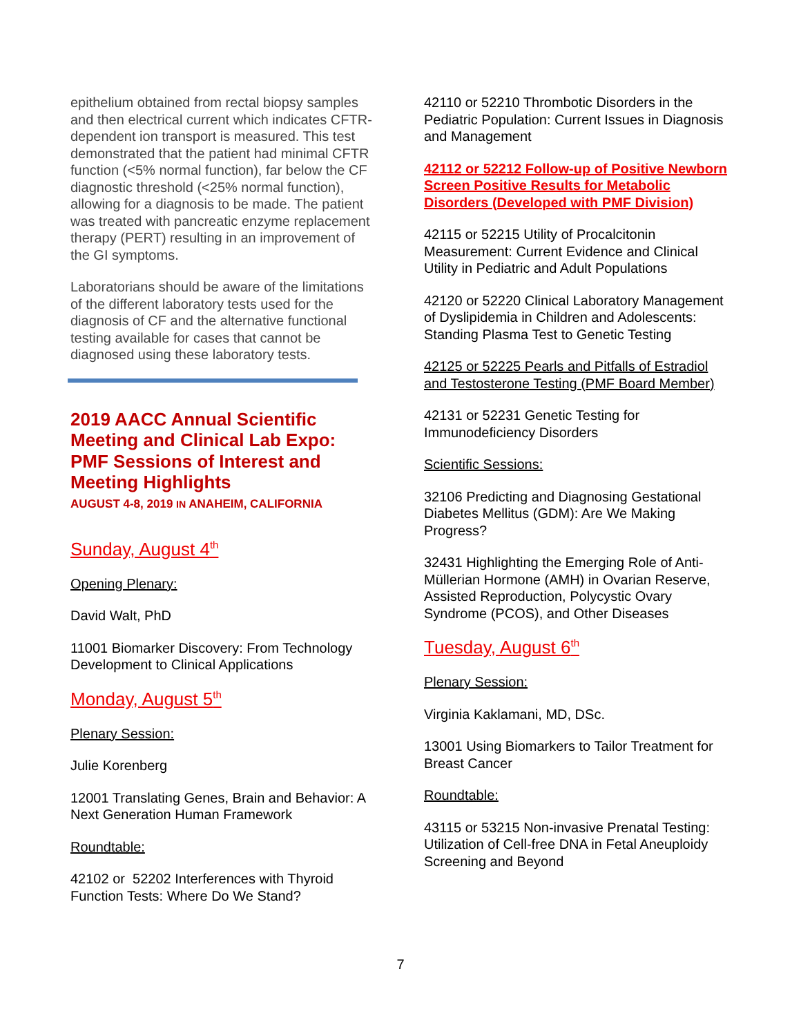epithelium obtained from rectal biopsy samples and then electrical current which indicates CFTR-dependent ion transport is measured. This test demonstrated that the patient had minimal CFTR function (<5% normal function), far below the CF diagnostic threshold (<25% normal function), allowing for a diagnosis to be made. The patient was treated with pancreatic enzyme replacement therapy (PERT) resulting in an improvement of the GI symptoms.
Laboratorians should be aware of the limitations of the different laboratory tests used for the diagnosis of CF and the alternative functional testing available for cases that cannot be diagnosed using these laboratory tests.
2019 AACC Annual Scientific Meeting and Clinical Lab Expo: PMF Sessions of Interest and Meeting Highlights
AUGUST 4-8, 2019 IN ANAHEIM, CALIFORNIA
Sunday, August 4<sup>th</sup>
Opening Plenary:
David Walt, PhD
11001 Biomarker Discovery: From Technology Development to Clinical Applications
Monday, August 5<sup>th</sup>
Plenary Session:
Julie Korenberg
12001 Translating Genes, Brain and Behavior: A Next Generation Human Framework
Roundtable:
42102 or 52202 Interferences with Thyroid Function Tests: Where Do We Stand?
42110 or 52210 Thrombotic Disorders in the Pediatric Population: Current Issues in Diagnosis and Management
42112 or 52212 Follow-up of Positive Newborn Screen Positive Results for Metabolic Disorders (Developed with PMF Division)
42115 or 52215 Utility of Procalcitonin Measurement: Current Evidence and Clinical Utility in Pediatric and Adult Populations
42120 or 52220 Clinical Laboratory Management of Dyslipidemia in Children and Adolescents: Standing Plasma Test to Genetic Testing
42125 or 52225 Pearls and Pitfalls of Estradiol and Testosterone Testing (PMF Board Member)
42131 or 52231 Genetic Testing for Immunodeficiency Disorders
Scientific Sessions:
32106 Predicting and Diagnosing Gestational Diabetes Mellitus (GDM): Are We Making Progress?
32431 Highlighting the Emerging Role of Anti-Müllerian Hormone (AMH) in Ovarian Reserve, Assisted Reproduction, Polycystic Ovary Syndrome (PCOS), and Other Diseases
Tuesday, August 6<sup>th</sup>
Plenary Session:
Virginia Kaklamani, MD, DSc.
13001 Using Biomarkers to Tailor Treatment for Breast Cancer
Roundtable:
43115 or 53215 Non-invasive Prenatal Testing: Utilization of Cell-free DNA in Fetal Aneuploidy Screening and Beyond
7